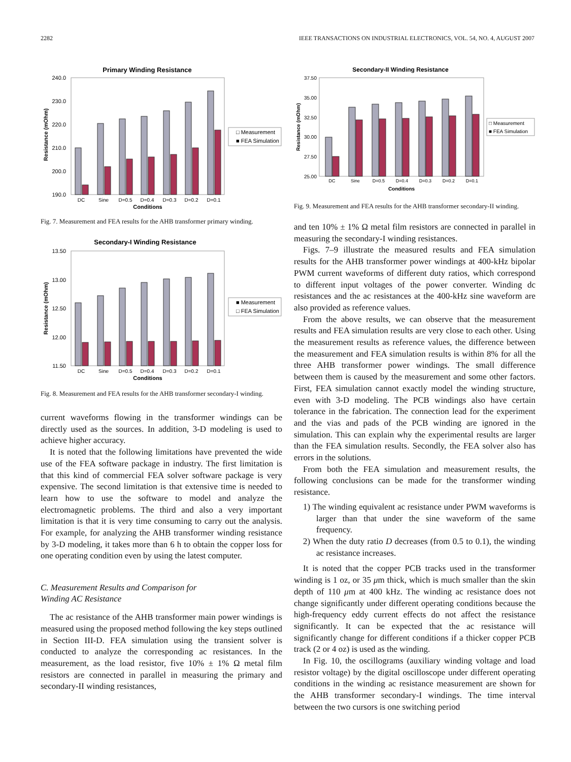2282 IEEE TRANSACTIONS ON INDUSTRIAL ELECTRONICS, VOL. 54, NO. 4, AUGUST 2007
Primary Winding Resistance
240.0
230.0
220.0
210.0
200.0
190.0
Resistance (mOhm)
DC
Sine
D=0.5
D=0.4
D=0.3
D=0.2
D=0.1
Conditions
□ Measurement
■ FEA Simulation
Fig. 7. Measurement and FEA results for the AHB transformer primary winding.
Secondary-I Winding Resistance
13.50
13.00
12.50
12.00
11.50
Resistance (mOhm)
DC
Sine
D=0.5
D=0.4
D=0.3
D=0.2
D=0.1
Conditions
■ Measurement
□ FEA Simulation
Fig. 8. Measurement and FEA results for the AHB transformer secondary-I winding.
current waveforms flowing in the transformer windings can be directly used as the sources. In addition, 3-D modeling is used to achieve higher accuracy.
It is noted that the following limitations have prevented the wide use of the FEA software package in industry. The first limitation is that this kind of commercial FEA solver software package is very expensive. The second limitation is that extensive time is needed to learn how to use the software to model and analyze the electromagnetic problems. The third and also a very important limitation is that it is very time consuming to carry out the analysis. For example, for analyzing the AHB transformer winding resistance by 3-D modeling, it takes more than 6 h to obtain the copper loss for one operating condition even by using the latest computer.
C. Measurement Results and Comparison for
Winding AC Resistance
The ac resistance of the AHB transformer main power windings is measured using the proposed method following the key steps outlined in Section III-D. FEA simulation using the transient solver is conducted to analyze the corresponding ac resistances. In the measurement, as the load resistor, five 10% ± 1% Ω metal film resistors are connected in parallel in measuring the primary and secondary-II winding resistances,
Secondary-II Winding Resistance
37.50
35.00
32.50
30.00
27.50
25.00
Resistance (mOhm)
DC
Sine
D=0.5
D=0.4
D=0.3
D=0.2
D=0.1
Conditions
□ Measurement
■ FEA Simulation
Fig. 9. Measurement and FEA results for the AHB transformer secondary-II winding.
and ten 10% ± 1% Ω metal film resistors are connected in parallel in measuring the secondary-I winding resistances.
Figs. 7–9 illustrate the measured results and FEA simulation results for the AHB transformer power windings at 400-kHz bipolar PWM current waveforms of different duty ratios, which correspond to different input voltages of the power converter. Winding dc resistances and the ac resistances at the 400-kHz sine waveform are also provided as reference values.
From the above results, we can observe that the measurement results and FEA simulation results are very close to each other. Using the measurement results as reference values, the difference between the measurement and FEA simulation results is within 8% for all the three AHB transformer power windings. The small difference between them is caused by the measurement and some other factors. First, FEA simulation cannot exactly model the winding structure, even with 3-D modeling. The PCB windings also have certain tolerance in the fabrication. The connection lead for the experiment and the vias and pads of the PCB winding are ignored in the simulation. This can explain why the experimental results are larger than the FEA simulation results. Secondly, the FEA solver also has errors in the solutions.
From both the FEA simulation and measurement results, the following conclusions can be made for the transformer winding resistance.
1) The winding equivalent ac resistance under PWM waveforms is larger than that under the sine waveform of the same frequency.
2) When the duty ratio D decreases (from 0.5 to 0.1), the winding ac resistance increases.
It is noted that the copper PCB tracks used in the transformer winding is 1 oz, or 35 μm thick, which is much smaller than the skin depth of 110 μm at 400 kHz. The winding ac resistance does not change significantly under different operating conditions because the high-frequency eddy current effects do not affect the resistance significantly. It can be expected that the ac resistance will significantly change for different conditions if a thicker copper PCB track (2 or 4 oz) is used as the winding.
In Fig. 10, the oscillograms (auxiliary winding voltage and load resistor voltage) by the digital oscilloscope under different operating conditions in the winding ac resistance measurement are shown for the AHB transformer secondary-I windings. The time interval between the two cursors is one switching period